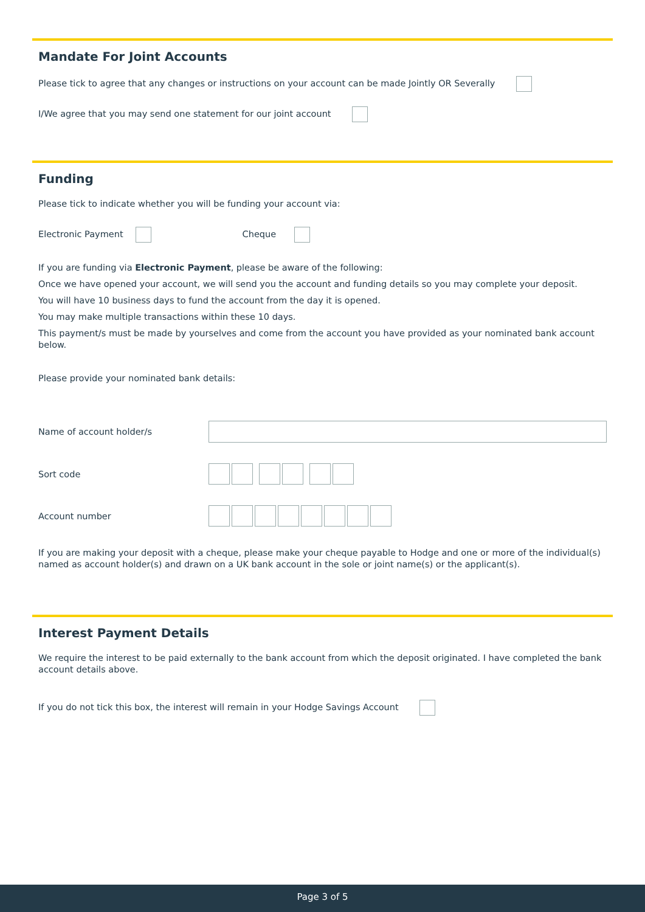Mandate For Joint Accounts
Please tick to agree that any changes or instructions on your account can be made Jointly OR Severally
I/We agree that you may send one statement for our joint account
Funding
Please tick to indicate whether you will be funding your account via:
Electronic Payment Cheque
If you are funding via Electronic Payment, please be aware of the following:
Once we have opened your account, we will send you the account and funding details so you may complete your deposit.
You will have 10 business days to fund the account from the day it is opened.
You may make multiple transactions within these 10 days.
This payment/s must be made by yourselves and come from the account you have provided as your nominated bank account below.
Please provide your nominated bank details:
Name of account holder/s
Sort code
Account number
If you are making your deposit with a cheque, please make your cheque payable to Hodge and one or more of the individual(s) named as account holder(s) and drawn on a UK bank account in the sole or joint name(s) or the applicant(s).
Interest Payment Details
We require the interest to be paid externally to the bank account from which the deposit originated. I have completed the bank account details above.
If you do not tick this box, the interest will remain in your Hodge Savings Account
Page 3 of 5